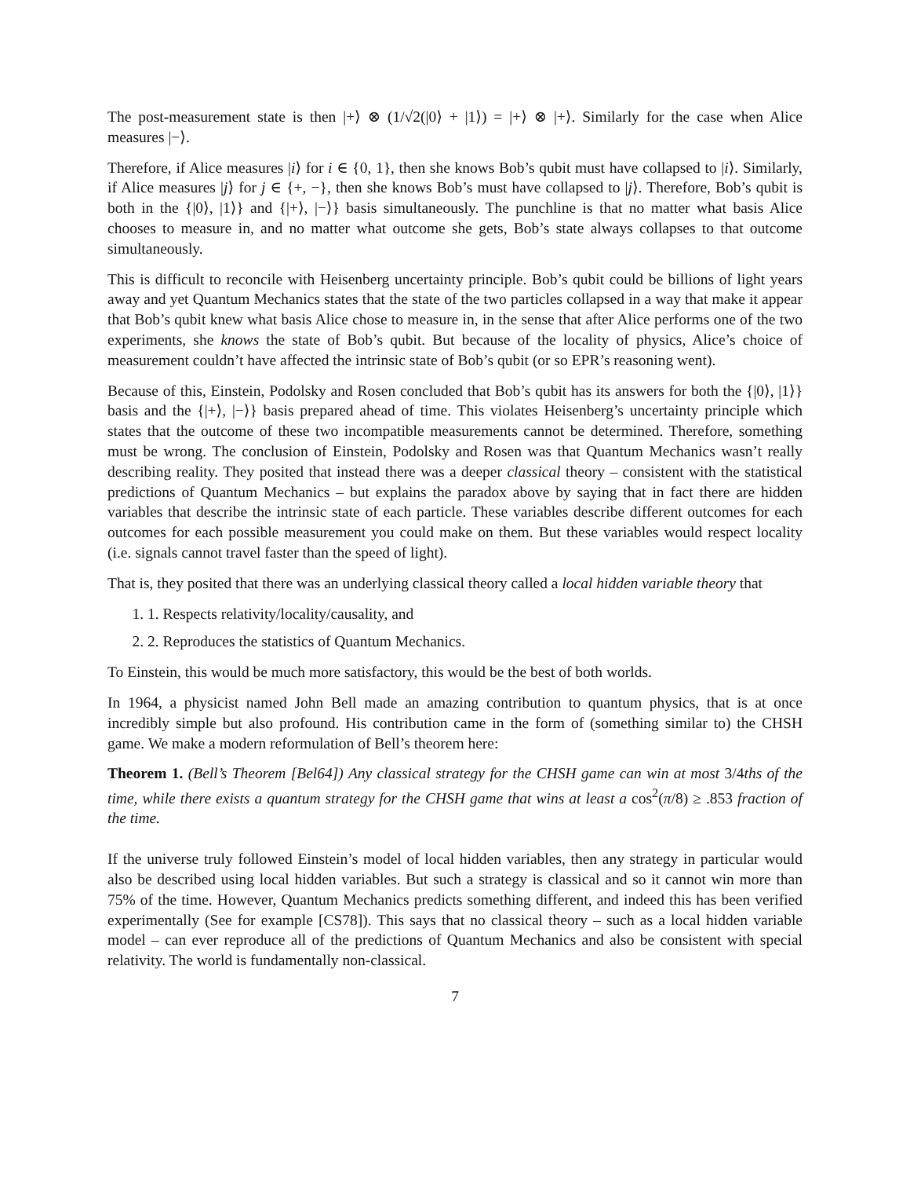The post-measurement state is then |+⟩ ⊗ (1/√2(|0⟩ + |1⟩) = |+⟩ ⊗ |+⟩. Similarly for the case when Alice measures |−⟩.
Therefore, if Alice measures |i⟩ for i ∈ {0, 1}, then she knows Bob’s qubit must have collapsed to |i⟩. Similarly, if Alice measures |j⟩ for j ∈ {+, −}, then she knows Bob’s must have collapsed to |j⟩. Therefore, Bob’s qubit is both in the {|0⟩, |1⟩} and {|+⟩, |−⟩} basis simultaneously. The punchline is that no matter what basis Alice chooses to measure in, and no matter what outcome she gets, Bob’s state always collapses to that outcome simultaneously.
This is difficult to reconcile with Heisenberg uncertainty principle. Bob’s qubit could be billions of light years away and yet Quantum Mechanics states that the state of the two particles collapsed in a way that make it appear that Bob’s qubit knew what basis Alice chose to measure in, in the sense that after Alice performs one of the two experiments, she knows the state of Bob’s qubit. But because of the locality of physics, Alice’s choice of measurement couldn’t have affected the intrinsic state of Bob’s qubit (or so EPR’s reasoning went).
Because of this, Einstein, Podolsky and Rosen concluded that Bob’s qubit has its answers for both the {|0⟩, |1⟩} basis and the {|+⟩, |−⟩} basis prepared ahead of time. This violates Heisenberg’s uncertainty principle which states that the outcome of these two incompatible measurements cannot be determined. Therefore, something must be wrong. The conclusion of Einstein, Podolsky and Rosen was that Quantum Mechanics wasn’t really describing reality. They posited that instead there was a deeper classical theory – consistent with the statistical predictions of Quantum Mechanics – but explains the paradox above by saying that in fact there are hidden variables that describe the intrinsic state of each particle. These variables describe different outcomes for each outcomes for each possible measurement you could make on them. But these variables would respect locality (i.e. signals cannot travel faster than the speed of light).
That is, they posited that there was an underlying classical theory called a local hidden variable theory that
1. 1. Respects relativity/locality/causality, and
2. 2. Reproduces the statistics of Quantum Mechanics.
To Einstein, this would be much more satisfactory, this would be the best of both worlds.
In 1964, a physicist named John Bell made an amazing contribution to quantum physics, that is at once incredibly simple but also profound. His contribution came in the form of (something similar to) the CHSH game. We make a modern reformulation of Bell’s theorem here:
Theorem 1. (Bell’s Theorem [Bel64]) Any classical strategy for the CHSH game can win at most 3/4ths of the time, while there exists a quantum strategy for the CHSH game that wins at least a cos<sup>2</sup>(π/8) ≥ .853 fraction of the time.
If the universe truly followed Einstein’s model of local hidden variables, then any strategy in particular would also be described using local hidden variables. But such a strategy is classical and so it cannot win more than 75% of the time. However, Quantum Mechanics predicts something different, and indeed this has been verified experimentally (See for example [CS78]). This says that no classical theory – such as a local hidden variable model – can ever reproduce all of the predictions of Quantum Mechanics and also be consistent with special relativity. The world is fundamentally non-classical.
7